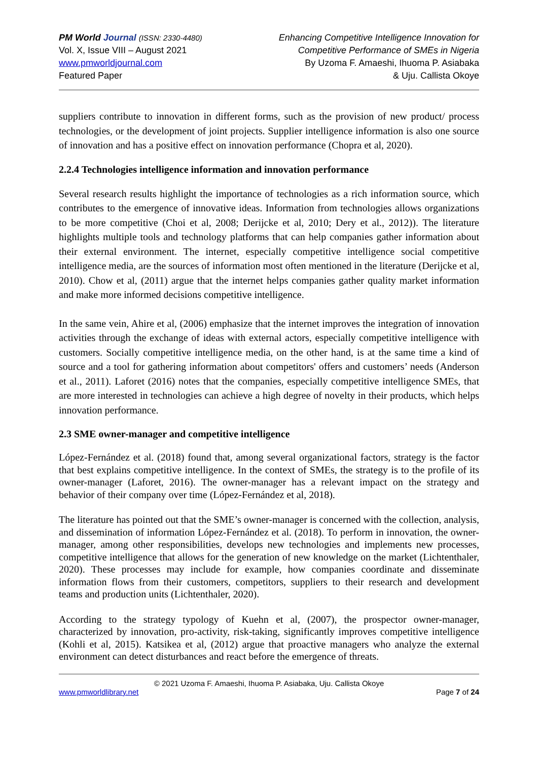PM World Journal (ISSN: 2330-4480)
Vol. X, Issue VIII – August 2021
www.pmworldjournal.com
Featured Paper
Enhancing Competitive Intelligence Innovation for
Competitive Performance of SMEs in Nigeria
By Uzoma F. Amaeshi, Ihuoma P. Asiabaka
& Uju. Callista Okoye
suppliers contribute to innovation in different forms, such as the provision of new product/ process technologies, or the development of joint projects. Supplier intelligence information is also one source of innovation and has a positive effect on innovation performance (Chopra et al, 2020).
2.2.4 Technologies intelligence information and innovation performance
Several research results highlight the importance of technologies as a rich information source, which contributes to the emergence of innovative ideas. Information from technologies allows organizations to be more competitive (Choi et al, 2008; Derijcke et al, 2010; Dery et al., 2012)). The literature highlights multiple tools and technology platforms that can help companies gather information about their external environment. The internet, especially competitive intelligence social competitive intelligence media, are the sources of information most often mentioned in the literature (Derijcke et al, 2010). Chow et al, (2011) argue that the internet helps companies gather quality market information and make more informed decisions competitive intelligence.
In the same vein, Ahire et al, (2006) emphasize that the internet improves the integration of innovation activities through the exchange of ideas with external actors, especially competitive intelligence with customers. Socially competitive intelligence media, on the other hand, is at the same time a kind of source and a tool for gathering information about competitors' offers and customers’ needs (Anderson et al., 2011). Laforet (2016) notes that the companies, especially competitive intelligence SMEs, that are more interested in technologies can achieve a high degree of novelty in their products, which helps innovation performance.
2.3 SME owner-manager and competitive intelligence
López-Fernández et al. (2018) found that, among several organizational factors, strategy is the factor that best explains competitive intelligence. In the context of SMEs, the strategy is to the profile of its owner-manager (Laforet, 2016). The owner-manager has a relevant impact on the strategy and behavior of their company over time (López-Fernández et al, 2018).
The literature has pointed out that the SME’s owner-manager is concerned with the collection, analysis, and dissemination of information López-Fernández et al. (2018). To perform in innovation, the owner-manager, among other responsibilities, develops new technologies and implements new processes, competitive intelligence that allows for the generation of new knowledge on the market (Lichtenthaler, 2020). These processes may include for example, how companies coordinate and disseminate information flows from their customers, competitors, suppliers to their research and development teams and production units (Lichtenthaler, 2020).
According to the strategy typology of Kuehn et al, (2007), the prospector owner-manager, characterized by innovation, pro-activity, risk-taking, significantly improves competitive intelligence (Kohli et al, 2015). Katsikea et al, (2012) argue that proactive managers who analyze the external environment can detect disturbances and react before the emergence of threats.
© 2021 Uzoma F. Amaeshi, Ihuoma P. Asiabaka, Uju. Callista Okoye
www.pmworldlibrary.net Page 7 of 24